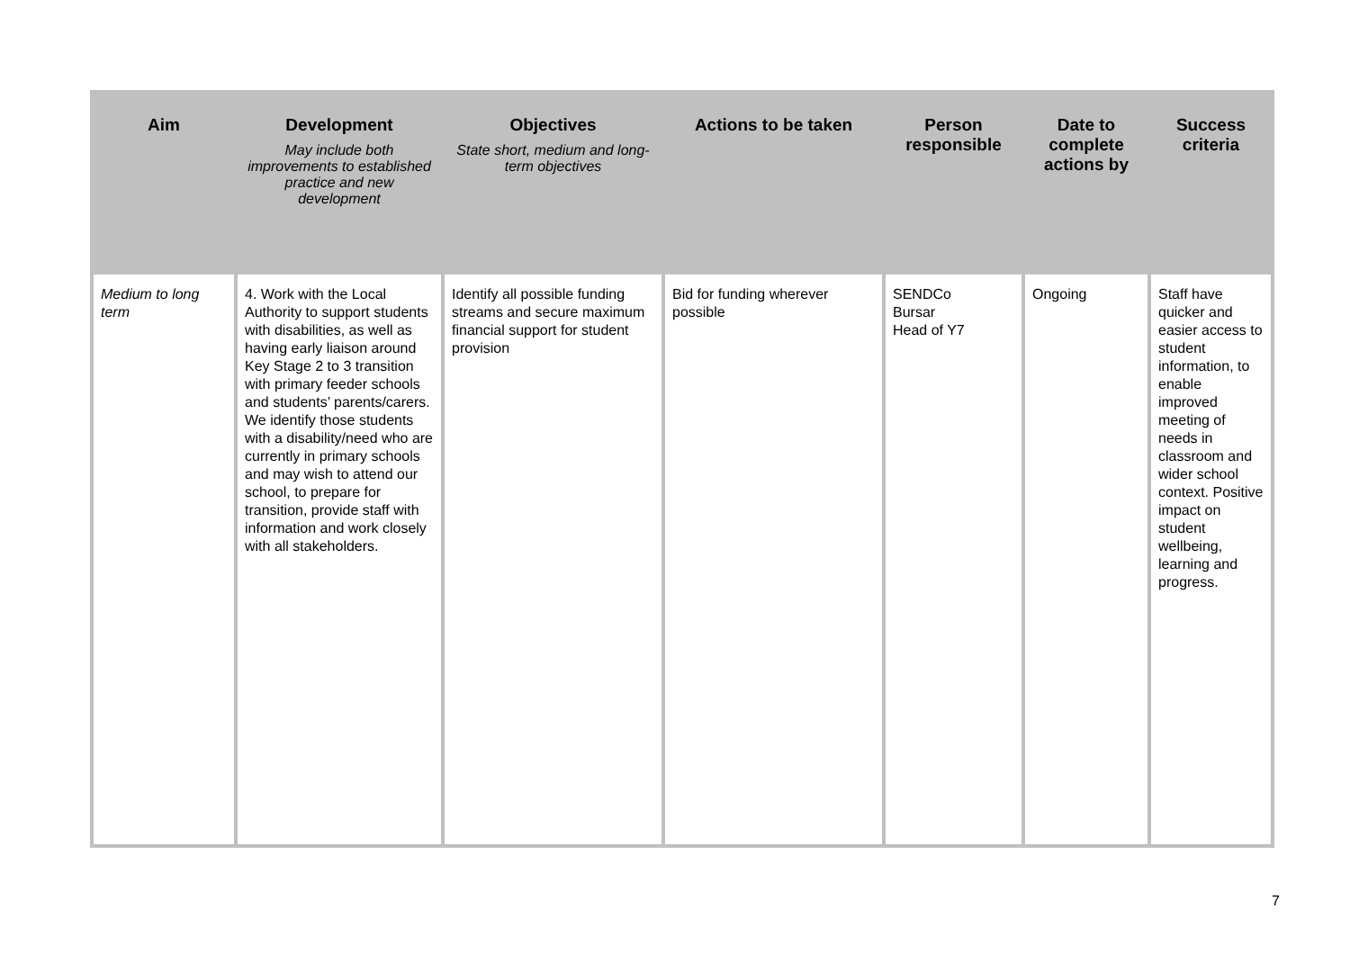| Aim | Development May include both improvements to established practice and new development | Objectives State short, medium and long-term objectives | Actions to be taken | Person responsible | Date to complete actions by | Success criteria |
| --- | --- | --- | --- | --- | --- | --- |
| Medium to long term | 4. Work with the Local Authority to support students with disabilities, as well as having early liaison around Key Stage 2 to 3 transition with primary feeder schools and students’ parents/carers. We identify those students with a disability/need who are currently in primary schools and may wish to attend our school, to prepare for transition, provide staff with information and work closely with all stakeholders. | Identify all possible funding streams and secure maximum financial support for student provision | Bid for funding wherever possible | SENDCo Bursar Head of Y7 | Ongoing | Staff have quicker and easier access to student information, to enable improved meeting of needs in classroom and wider school context. Positive impact on student wellbeing, learning and progress. |
7